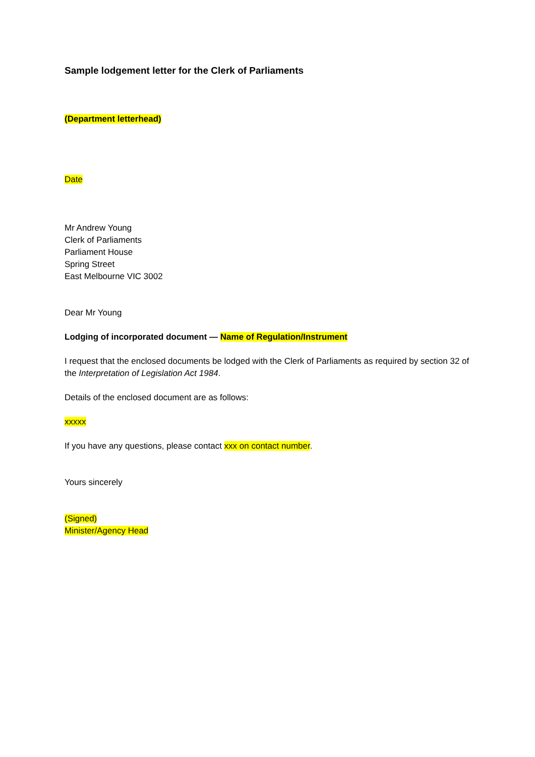Sample lodgement letter for the Clerk of Parliaments
(Department letterhead)
Date
Mr Andrew Young
Clerk of Parliaments
Parliament House
Spring Street
East Melbourne VIC 3002
Dear Mr Young
Lodging of incorporated document — Name of Regulation/Instrument
I request that the enclosed documents be lodged with the Clerk of Parliaments as required by section 32 of the Interpretation of Legislation Act 1984.
Details of the enclosed document are as follows:
xxxxx
If you have any questions, please contact xxx on contact number.
Yours sincerely
(Signed)
Minister/Agency Head